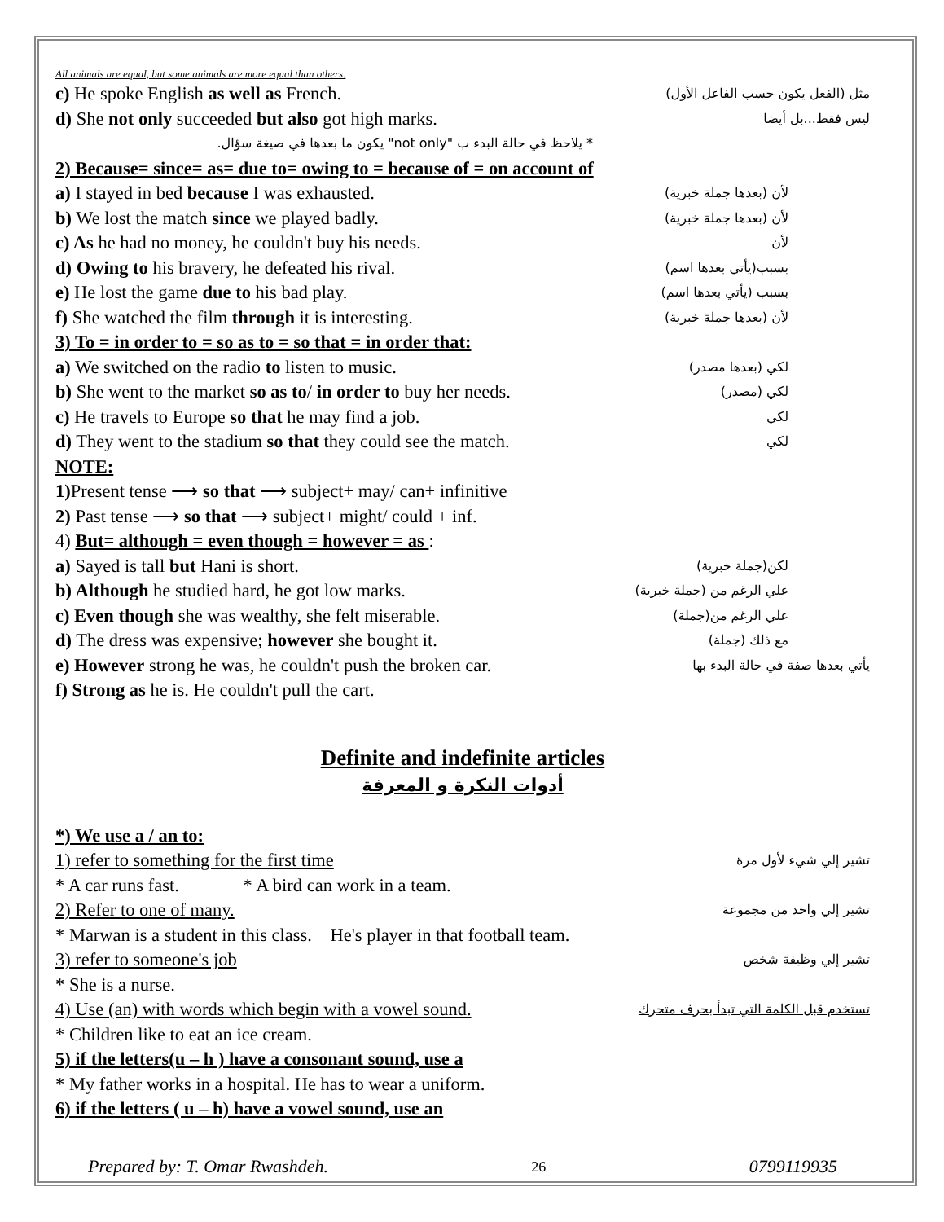All animals are equal, but some animals are more equal than others.
c) He spoke English as well as French. مثل (الفعل يكون حسب الفاعل الأول)
d) She not only succeeded but also got high marks. ليس فقط...بل أيضا
* يلاحظ في حالة البدء ب "not only" يكون ما بعدها في صيغة سؤال.
2) Because= since= as= due to= owing to = because of = on account of
a) I stayed in bed because I was exhausted. لأن (بعدها جملة خبرية)
b) We lost the match since we played badly. لأن (بعدها جملة خبرية)
c) As he had no money, he couldn't buy his needs. لأن
d) Owing to his bravery, he defeated his rival. بسبب(يأتي بعدها اسم)
e) He lost the game due to his bad play. بسبب (يأتي بعدها اسم)
f) She watched the film through it is interesting. لأن (بعدها جملة خبرية)
3) To = in order to = so as to = so that = in order that:
a) We switched on the radio to listen to music. لكي (بعدها مصدر)
b) She went to the market so as to/ in order to buy her needs. لكي (مصدر)
c) He travels to Europe so that he may find a job. لكي
d) They went to the stadium so that they could see the match. لكي
NOTE:
1) Present tense ⟶ so that ⟶ subject+ may/ can+ infinitive
2) Past tense ⟶ so that ⟶ subject+ might/ could + inf.
4) But= although = even though = however = as :
a) Sayed is tall but Hani is short. لكن(جملة خبرية)
b) Although he studied hard, he got low marks. علي الرغم من (جملة خبرية)
c) Even though she was wealthy, she felt miserable. علي الرغم من(جملة)
d) The dress was expensive; however she bought it. مع ذلك (جملة)
e) However strong he was, he couldn't push the broken car. يأتي بعدها صفة في حالة البدء بها
f) Strong as he is. He couldn't pull the cart.
Definite and indefinite articles
أدوات النكرة و المعرفة
*) We use a / an to:
1) refer to something for the first time تشير إلي شيء لأول مرة
* A car runs fast. * A bird can work in a team.
2) Refer to one of many. تشير إلي واحد من مجموعة
* Marwan is a student in this class. He's player in that football team.
3) refer to someone's job تشير إلي وظيفة شخص
* She is a nurse.
4) Use (an) with words which begin with a vowel sound. تستخدم قبل الكلمة التي تبدأ بحرف متحرك
* Children like to eat an ice cream.
5) if the letters(u – h ) have a consonant sound, use a
* My father works in a hospital. He has to wear a uniform.
6) if the letters ( u – h) have a vowel sound, use an
Prepared by: T. Omar Rwashdeh. 26 0799119935